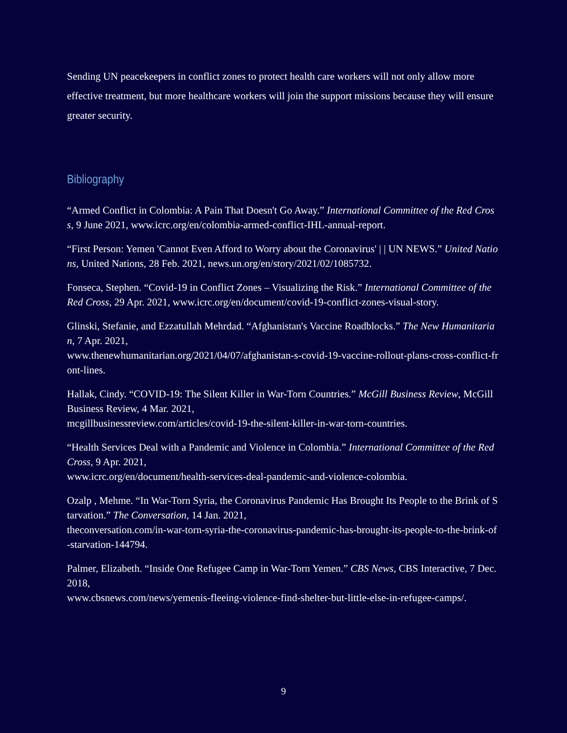Sending UN peacekeepers in conflict zones to protect health care workers will not only allow more effective treatment, but more healthcare workers will join the support missions because they will ensure greater security.
Bibliography
“Armed Conflict in Colombia: A Pain That Doesn't Go Away.” International Committee of the Red Cross, 9 June 2021, www.icrc.org/en/colombia-armed-conflict-IHL-annual-report.
“First Person: Yemen 'Cannot Even Afford to Worry about the Coronavirus' | | UN NEWS.” United Nations, United Nations, 28 Feb. 2021, news.un.org/en/story/2021/02/1085732.
Fonseca, Stephen. “Covid-19 in Conflict Zones – Visualizing the Risk.” International Committee of the Red Cross, 29 Apr. 2021, www.icrc.org/en/document/covid-19-conflict-zones-visual-story.
Glinski, Stefanie, and Ezzatullah Mehrdad. “Afghanistan's Vaccine Roadblocks.” The New Humanitarian, 7 Apr. 2021,
www.thenewhumanitarian.org/2021/04/07/afghanistan-s-covid-19-vaccine-rollout-plans-cross-conflict-front-lines.
Hallak, Cindy. “COVID-19: The Silent Killer in War-Torn Countries.” McGill Business Review, McGill Business Review, 4 Mar. 2021,
mcgillbusinessreview.com/articles/covid-19-the-silent-killer-in-war-torn-countries.
“Health Services Deal with a Pandemic and Violence in Colombia.” International Committee of the Red Cross, 9 Apr. 2021,
www.icrc.org/en/document/health-services-deal-pandemic-and-violence-colombia.
Ozalp , Mehme. “In War-Torn Syria, the Coronavirus Pandemic Has Brought Its People to the Brink of Starvation.” The Conversation, 14 Jan. 2021,
theconversation.com/in-war-torn-syria-the-coronavirus-pandemic-has-brought-its-people-to-the-brink-of-starvation-144794.
Palmer, Elizabeth. “Inside One Refugee Camp in War-Torn Yemen.” CBS News, CBS Interactive, 7 Dec. 2018,
www.cbsnews.com/news/yemenis-fleeing-violence-find-shelter-but-little-else-in-refugee-camps/.
9